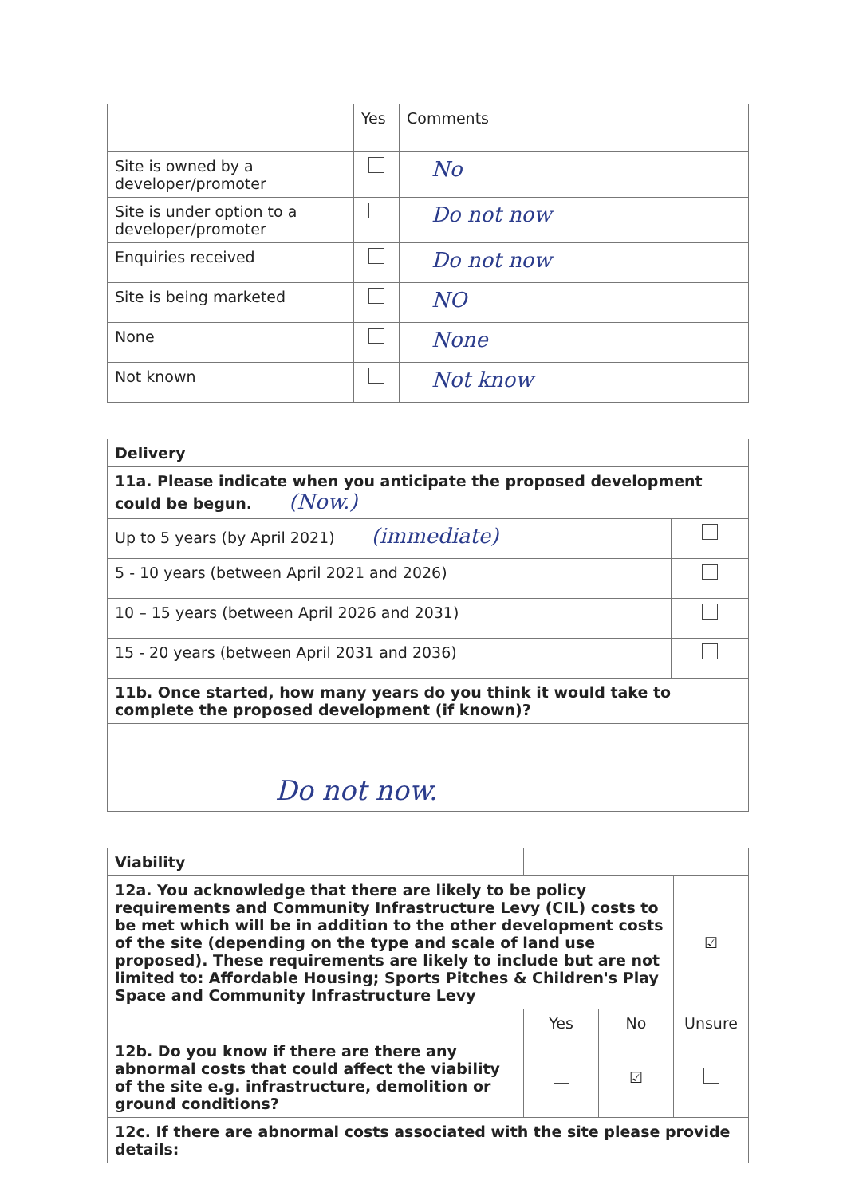| | Yes | Comments |
| --- | --- | --- |
| Site is owned by a developer/promoter | | No |
| Site is under option to a developer/promoter | | Do not now |
| Enquiries received | | Do not now |
| Site is being marketed | | NO |
| None | | None |
| Not known | | Not know |
| Delivery | |
| 11a. Please indicate when you anticipate the proposed development could be begun. (Now.) | |
| Up to 5 years (by April 2021) (immediate) | |
| 5 - 10 years (between April 2021 and 2026) | |
| 10 – 15 years (between April 2026 and 2031) | |
| 15 - 20 years (between April 2031 and 2036) | |
| 11b. Once started, how many years do you think it would take to complete the proposed development (if known)? | |
| Do not now. | |
| Viability | | | |
| 12a. You acknowledge that there are likely to be policy requirements and Community Infrastructure Levy (CIL) costs to be met which will be in addition to the other development costs of the site (depending on the type and scale of land use proposed). These requirements are likely to include but are not limited to: Affordable Housing; Sports Pitches & Children's Play Space and Community Infrastructure Levy | | | ☑ |
| | Yes | No | Unsure |
| 12b. Do you know if there are there any abnormal costs that could affect the viability of the site e.g. infrastructure, demolition or ground conditions? | | ☑ | |
| 12c. If there are abnormal costs associated with the site please provide details: | | | |